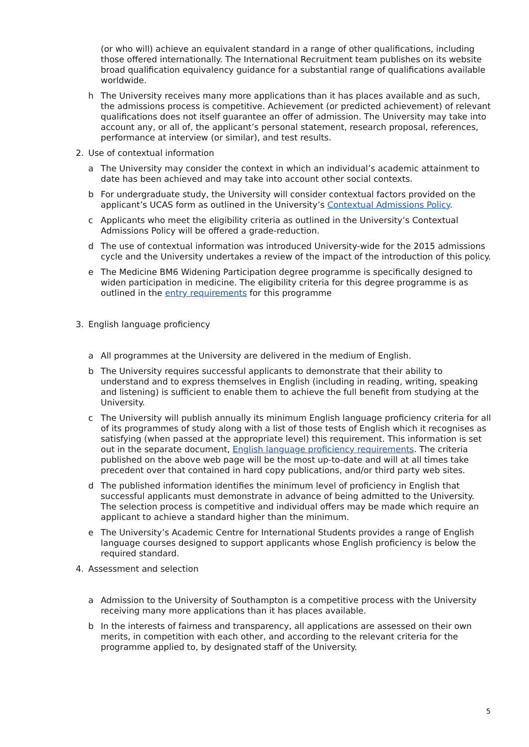(or who will) achieve an equivalent standard in a range of other qualifications, including those offered internationally. The International Recruitment team publishes on its website broad qualification equivalency guidance for a substantial range of qualifications available worldwide.
h The University receives many more applications than it has places available and as such, the admissions process is competitive. Achievement (or predicted achievement) of relevant qualifications does not itself guarantee an offer of admission. The University may take into account any, or all of, the applicant’s personal statement, research proposal, references, performance at interview (or similar), and test results.
2. Use of contextual information
a The University may consider the context in which an individual’s academic attainment to date has been achieved and may take into account other social contexts.
b For undergraduate study, the University will consider contextual factors provided on the applicant’s UCAS form as outlined in the University’s Contextual Admissions Policy.
c Applicants who meet the eligibility criteria as outlined in the University’s Contextual Admissions Policy will be offered a grade-reduction.
d The use of contextual information was introduced University-wide for the 2015 admissions cycle and the University undertakes a review of the impact of the introduction of this policy.
e The Medicine BM6 Widening Participation degree programme is specifically designed to widen participation in medicine. The eligibility criteria for this degree programme is as outlined in the entry requirements for this programme
3. English language proficiency
a All programmes at the University are delivered in the medium of English.
b The University requires successful applicants to demonstrate that their ability to understand and to express themselves in English (including in reading, writing, speaking and listening) is sufficient to enable them to achieve the full benefit from studying at the University.
c The University will publish annually its minimum English language proficiency criteria for all of its programmes of study along with a list of those tests of English which it recognises as satisfying (when passed at the appropriate level) this requirement. This information is set out in the separate document, English language proficiency requirements. The criteria published on the above web page will be the most up-to-date and will at all times take precedent over that contained in hard copy publications, and/or third party web sites.
d The published information identifies the minimum level of proficiency in English that successful applicants must demonstrate in advance of being admitted to the University. The selection process is competitive and individual offers may be made which require an applicant to achieve a standard higher than the minimum.
e The University’s Academic Centre for International Students provides a range of English language courses designed to support applicants whose English proficiency is below the required standard.
4. Assessment and selection
a Admission to the University of Southampton is a competitive process with the University receiving many more applications than it has places available.
b In the interests of fairness and transparency, all applications are assessed on their own merits, in competition with each other, and according to the relevant criteria for the programme applied to, by designated staff of the University.
5